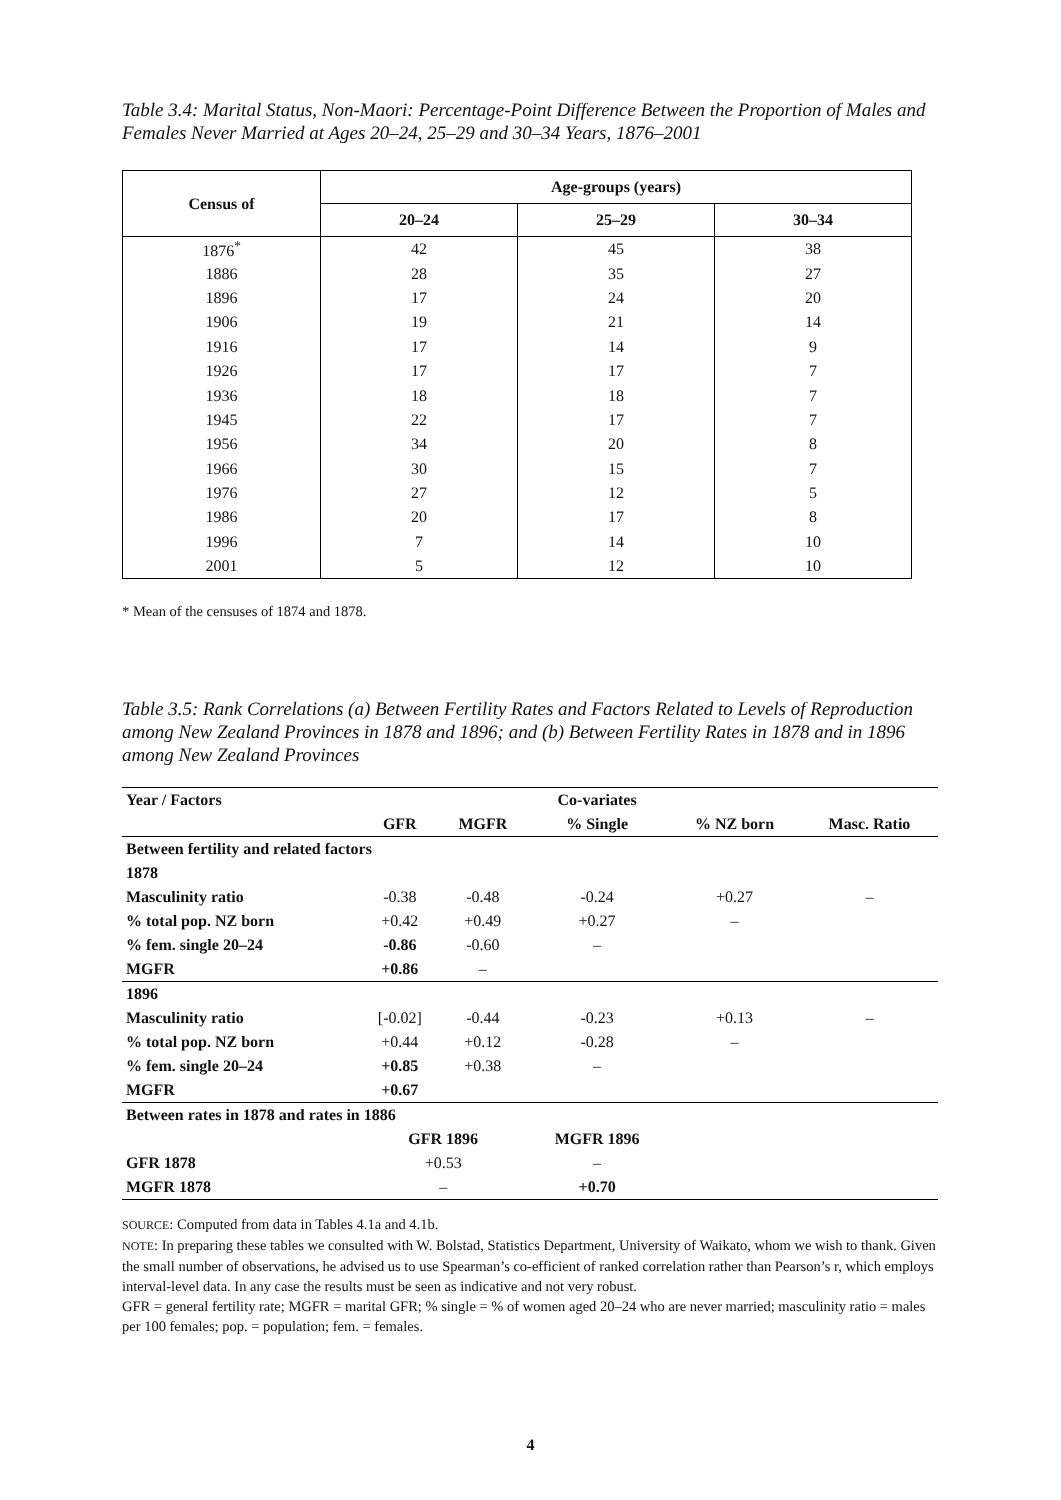Table 3.4: Marital Status, Non-Maori: Percentage-Point Difference Between the Proportion of Males and Females Never Married at Ages 20–24, 25–29 and 30–34 Years, 1876–2001
| Census of | Age-groups (years) | | |
| --- | --- | --- | --- |
| | 20–24 | 25–29 | 30–34 |
| 1876<sup>*</sup> | 42 | 45 | 38 |
| 1886 | 28 | 35 | 27 |
| 1896 | 17 | 24 | 20 |
| 1906 | 19 | 21 | 14 |
| 1916 | 17 | 14 | 9 |
| 1926 | 17 | 17 | 7 |
| 1936 | 18 | 18 | 7 |
| 1945 | 22 | 17 | 7 |
| 1956 | 34 | 20 | 8 |
| 1966 | 30 | 15 | 7 |
| 1976 | 27 | 12 | 5 |
| 1986 | 20 | 17 | 8 |
| 1996 | 7 | 14 | 10 |
| 2001 | 5 | 12 | 10 |
* Mean of the censuses of 1874 and 1878.
Table 3.5: Rank Correlations (a) Between Fertility Rates and Factors Related to Levels of Reproduction among New Zealand Provinces in 1878 and 1896; and (b) Between Fertility Rates in 1878 and in 1896 among New Zealand Provinces
| Year / Factors | | | Co-variates | | |
| | GFR | MGFR | % Single | % NZ born | Masc. Ratio |
| Between fertility and related factors | | | | | |
| 1878 | | | | | |
| Masculinity ratio | -0.38 | -0.48 | -0.24 | +0.27 | – |
| % total pop. NZ born | +0.42 | +0.49 | +0.27 | – | |
| % fem. single 20–24 | -0.86 | -0.60 | – | | |
| MGFR | +0.86 | – | | | |
| 1896 | | | | | |
| Masculinity ratio | [-0.02] | -0.44 | -0.23 | +0.13 | – |
| % total pop. NZ born | +0.44 | +0.12 | -0.28 | – | |
| % fem. single 20–24 | +0.85 | +0.38 | – | | |
| MGFR | +0.67 | | | | |
| Between rates in 1878 and rates in 1886 | | | | | |
| | GFR 1896 | | MGFR 1896 | | |
| GFR 1878 | +0.53 | | – | | |
| MGFR 1878 | – | | +0.70 | | |
SOURCE: Computed from data in Tables 4.1a and 4.1b.
NOTE: In preparing these tables we consulted with W. Bolstad, Statistics Department, University of Waikato, whom we wish to thank. Given the small number of observations, he advised us to use Spearman’s co-efficient of ranked correlation rather than Pearson’s r, which employs interval-level data. In any case the results must be seen as indicative and not very robust.
GFR = general fertility rate; MGFR = marital GFR; % single = % of women aged 20–24 who are never married; masculinity ratio = males per 100 females; pop. = population; fem. = females.
4